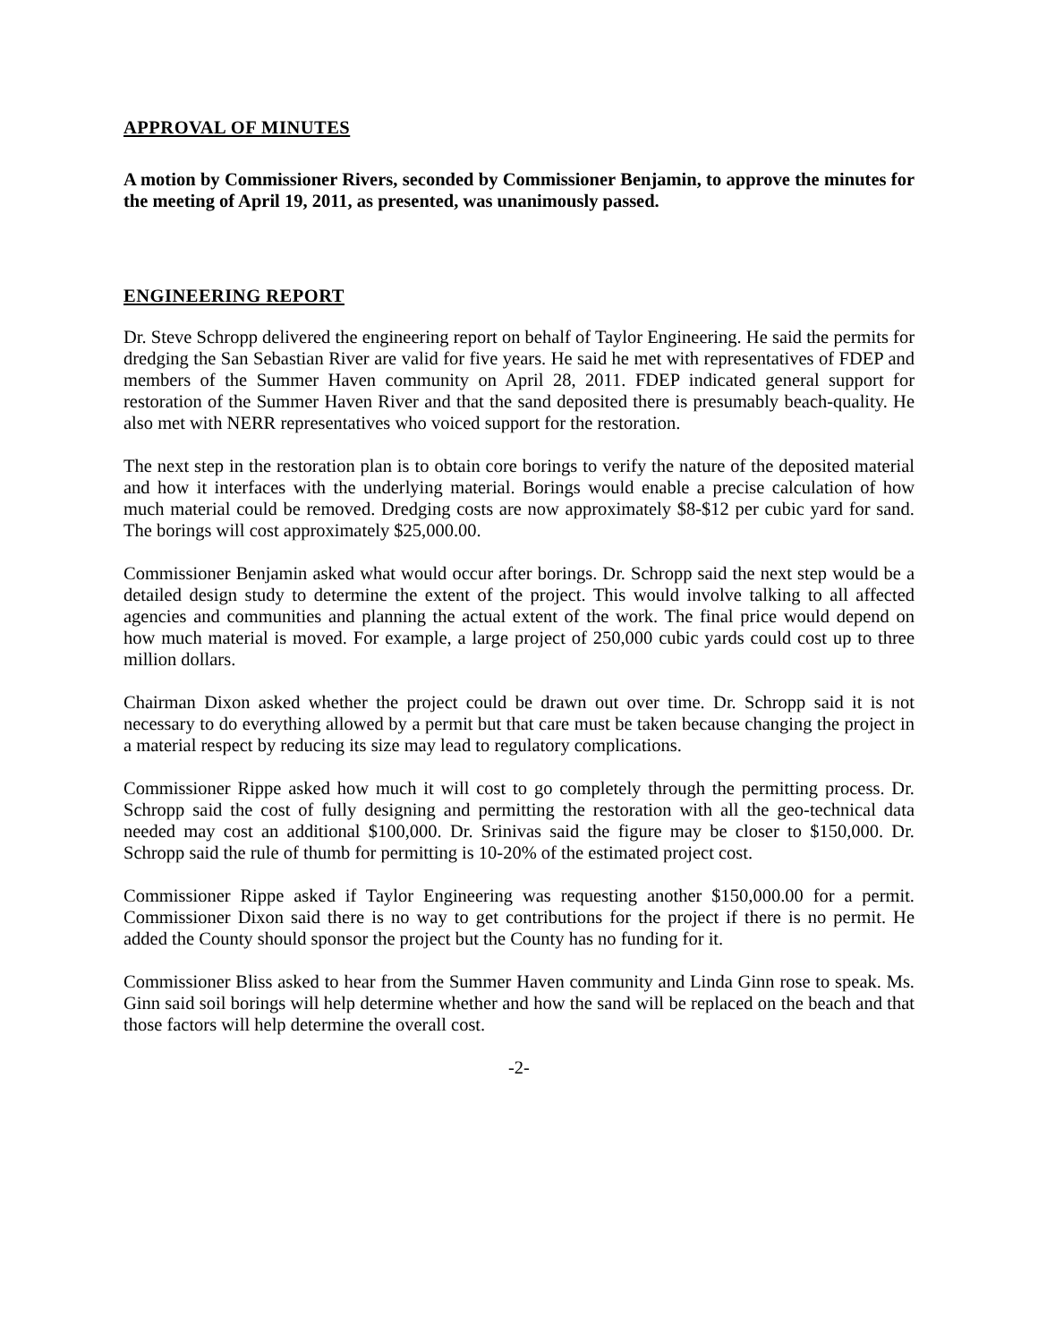APPROVAL OF MINUTES
A motion by Commissioner Rivers, seconded by Commissioner Benjamin, to approve the minutes for the meeting of April 19, 2011, as presented, was unanimously passed.
ENGINEERING REPORT
Dr. Steve Schropp delivered the engineering report on behalf of Taylor Engineering. He said the permits for dredging the San Sebastian River are valid for five years. He said he met with representatives of FDEP and members of the Summer Haven community on April 28, 2011. FDEP indicated general support for restoration of the Summer Haven River and that the sand deposited there is presumably beach-quality. He also met with NERR representatives who voiced support for the restoration.
The next step in the restoration plan is to obtain core borings to verify the nature of the deposited material and how it interfaces with the underlying material. Borings would enable a precise calculation of how much material could be removed. Dredging costs are now approximately $8-$12 per cubic yard for sand. The borings will cost approximately $25,000.00.
Commissioner Benjamin asked what would occur after borings. Dr. Schropp said the next step would be a detailed design study to determine the extent of the project. This would involve talking to all affected agencies and communities and planning the actual extent of the work. The final price would depend on how much material is moved. For example, a large project of 250,000 cubic yards could cost up to three million dollars.
Chairman Dixon asked whether the project could be drawn out over time. Dr. Schropp said it is not necessary to do everything allowed by a permit but that care must be taken because changing the project in a material respect by reducing its size may lead to regulatory complications.
Commissioner Rippe asked how much it will cost to go completely through the permitting process. Dr. Schropp said the cost of fully designing and permitting the restoration with all the geo-technical data needed may cost an additional $100,000. Dr. Srinivas said the figure may be closer to $150,000. Dr. Schropp said the rule of thumb for permitting is 10-20% of the estimated project cost.
Commissioner Rippe asked if Taylor Engineering was requesting another $150,000.00 for a permit. Commissioner Dixon said there is no way to get contributions for the project if there is no permit. He added the County should sponsor the project but the County has no funding for it.
Commissioner Bliss asked to hear from the Summer Haven community and Linda Ginn rose to speak. Ms. Ginn said soil borings will help determine whether and how the sand will be replaced on the beach and that those factors will help determine the overall cost.
-2-